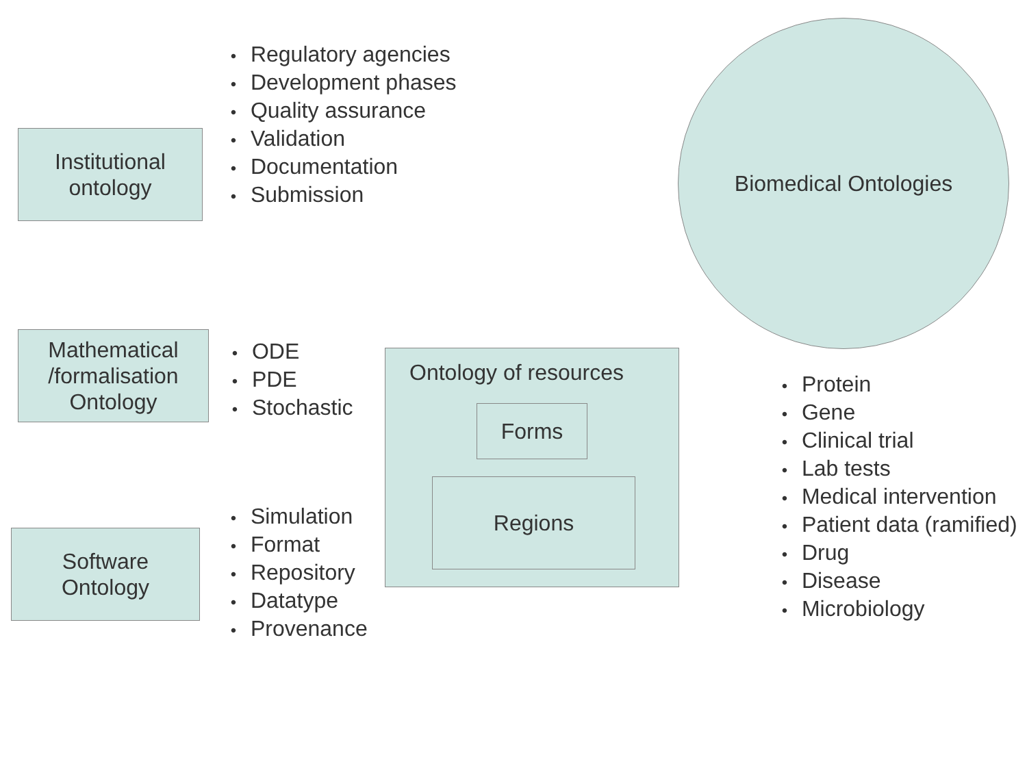Institutional
ontology
• Regulatory agencies
• Development phases
• Quality assurance
• Validation
• Documentation
• Submission
Biomedical Ontologies
Mathematical
/formalisation
Ontology
• ODE
• PDE
• Stochastic
Ontology of resources
Forms
Regions
• Protein
• Gene
• Clinical trial
• Lab tests
• Medical intervention
• Patient data (ramified)
• Drug
• Disease
• Microbiology
Software
Ontology
• Simulation
• Format
• Repository
• Datatype
• Provenance